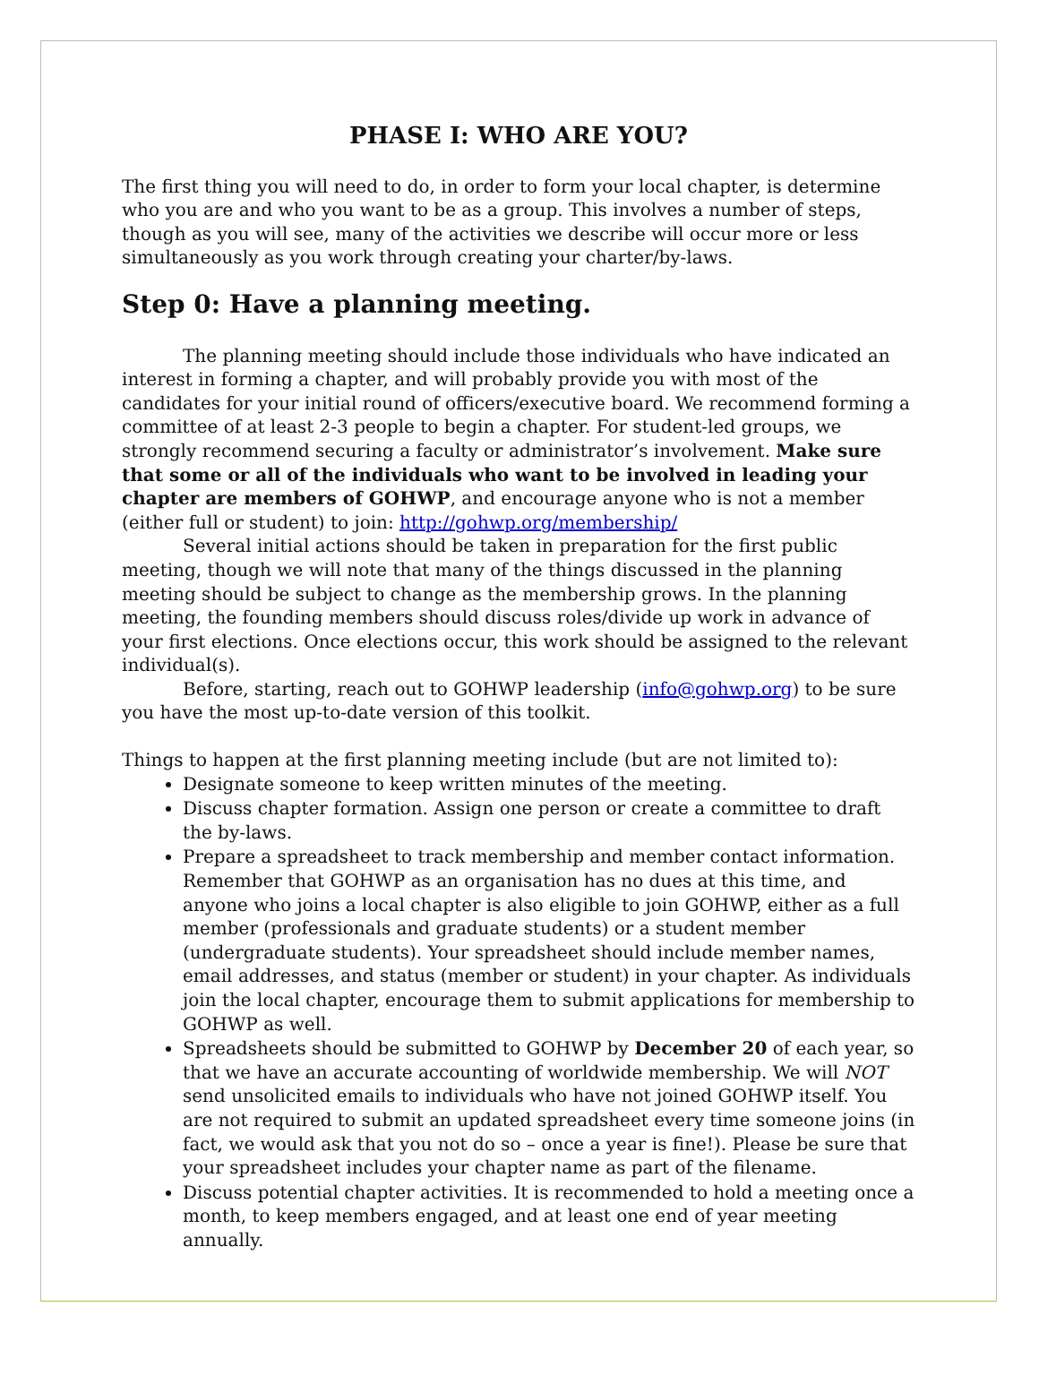PHASE I: WHO ARE YOU?
The first thing you will need to do, in order to form your local chapter, is determine who you are and who you want to be as a group. This involves a number of steps, though as you will see, many of the activities we describe will occur more or less simultaneously as you work through creating your charter/by-laws.
Step 0: Have a planning meeting.
The planning meeting should include those individuals who have indicated an interest in forming a chapter, and will probably provide you with most of the candidates for your initial round of officers/executive board. We recommend forming a committee of at least 2-3 people to begin a chapter. For student-led groups, we strongly recommend securing a faculty or administrator’s involvement. Make sure that some or all of the individuals who want to be involved in leading your chapter are members of GOHWP, and encourage anyone who is not a member (either full or student) to join: http://gohwp.org/membership/
Several initial actions should be taken in preparation for the first public meeting, though we will note that many of the things discussed in the planning meeting should be subject to change as the membership grows. In the planning meeting, the founding members should discuss roles/divide up work in advance of your first elections. Once elections occur, this work should be assigned to the relevant individual(s).
Before, starting, reach out to GOHWP leadership (info@gohwp.org) to be sure you have the most up-to-date version of this toolkit.
Things to happen at the first planning meeting include (but are not limited to):
Designate someone to keep written minutes of the meeting.
Discuss chapter formation. Assign one person or create a committee to draft the by-laws.
Prepare a spreadsheet to track membership and member contact information. Remember that GOHWP as an organisation has no dues at this time, and anyone who joins a local chapter is also eligible to join GOHWP, either as a full member (professionals and graduate students) or a student member (undergraduate students). Your spreadsheet should include member names, email addresses, and status (member or student) in your chapter. As individuals join the local chapter, encourage them to submit applications for membership to GOHWP as well.
Spreadsheets should be submitted to GOHWP by December 20 of each year, so that we have an accurate accounting of worldwide membership. We will NOT send unsolicited emails to individuals who have not joined GOHWP itself. You are not required to submit an updated spreadsheet every time someone joins (in fact, we would ask that you not do so – once a year is fine!). Please be sure that your spreadsheet includes your chapter name as part of the filename.
Discuss potential chapter activities. It is recommended to hold a meeting once a month, to keep members engaged, and at least one end of year meeting annually.